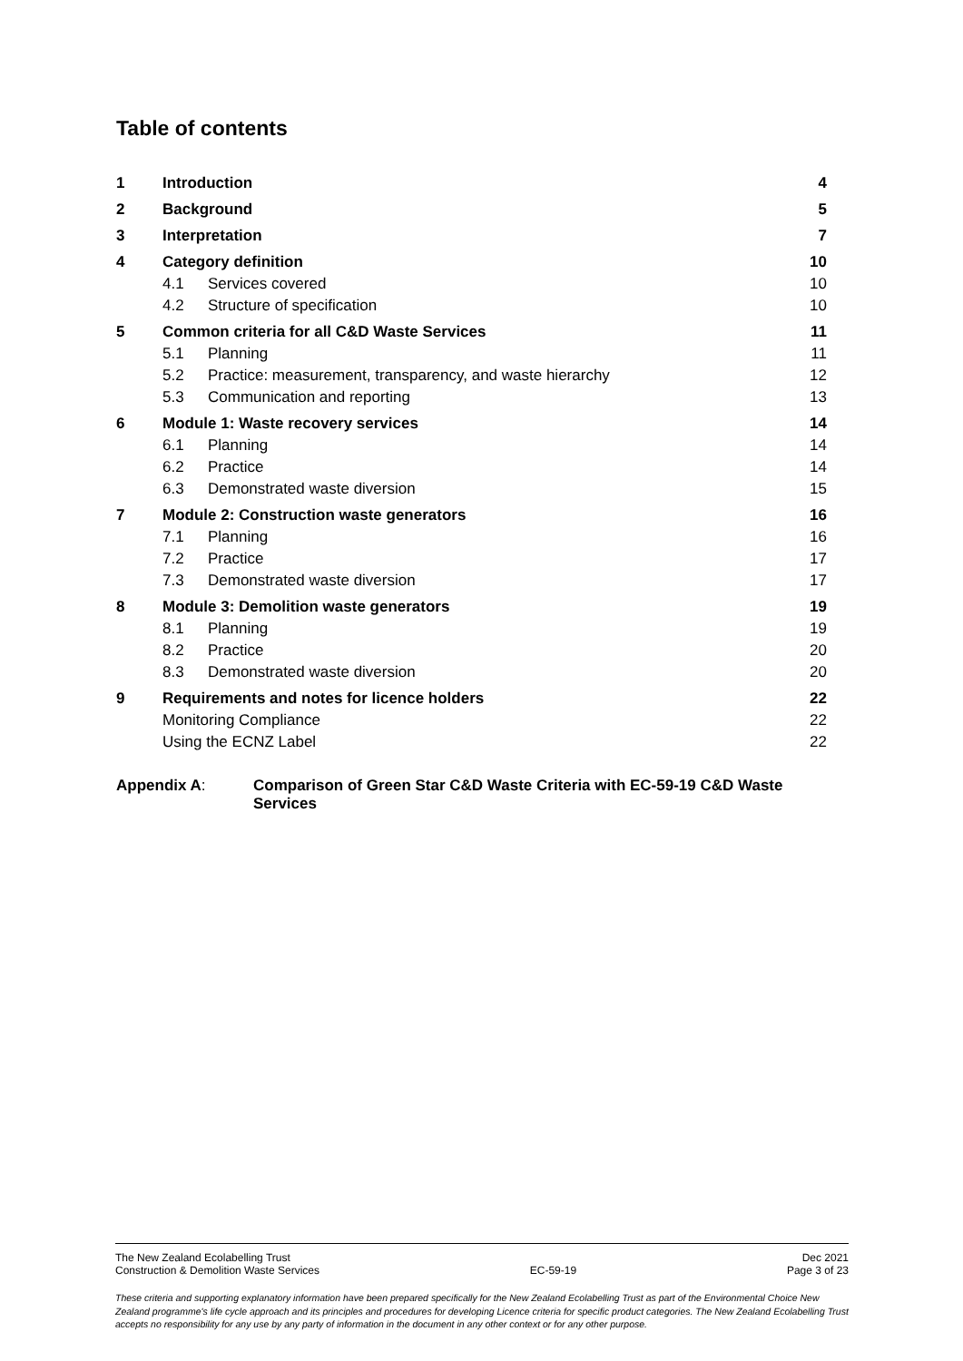Table of contents
| 1 | Introduction | | 4 |
| 2 | Background | | 5 |
| 3 | Interpretation | | 7 |
| 4 | Category definition | | 10 |
| | 4.1 | Services covered | 10 |
| | 4.2 | Structure of specification | 10 |
| 5 | Common criteria for all C&D Waste Services | | 11 |
| | 5.1 | Planning | 11 |
| | 5.2 | Practice: measurement, transparency, and waste hierarchy | 12 |
| | 5.3 | Communication and reporting | 13 |
| 6 | Module 1: Waste recovery services | | 14 |
| | 6.1 | Planning | 14 |
| | 6.2 | Practice | 14 |
| | 6.3 | Demonstrated waste diversion | 15 |
| 7 | Module 2: Construction waste generators | | 16 |
| | 7.1 | Planning | 16 |
| | 7.2 | Practice | 17 |
| | 7.3 | Demonstrated waste diversion | 17 |
| 8 | Module 3: Demolition waste generators | | 19 |
| | 8.1 | Planning | 19 |
| | 8.2 | Practice | 20 |
| | 8.3 | Demonstrated waste diversion | 20 |
| 9 | Requirements and notes for licence holders | | 22 |
| | Monitoring Compliance | | 22 |
| | Using the ECNZ Label | | 22 |
Appendix A: Comparison of Green Star C&D Waste Criteria with EC-59-19 C&D Waste
Services
The New Zealand Ecolabelling Trust Dec 2021
Construction & Demolition Waste Services EC-59-19 Page 3 of 23
These criteria and supporting explanatory information have been prepared specifically for the New Zealand Ecolabelling Trust as part of the Environmental Choice New Zealand programme's life cycle approach and its principles and procedures for developing Licence criteria for specific product categories. The New Zealand Ecolabelling Trust accepts no responsibility for any use by any party of information in the document in any other context or for any other purpose.